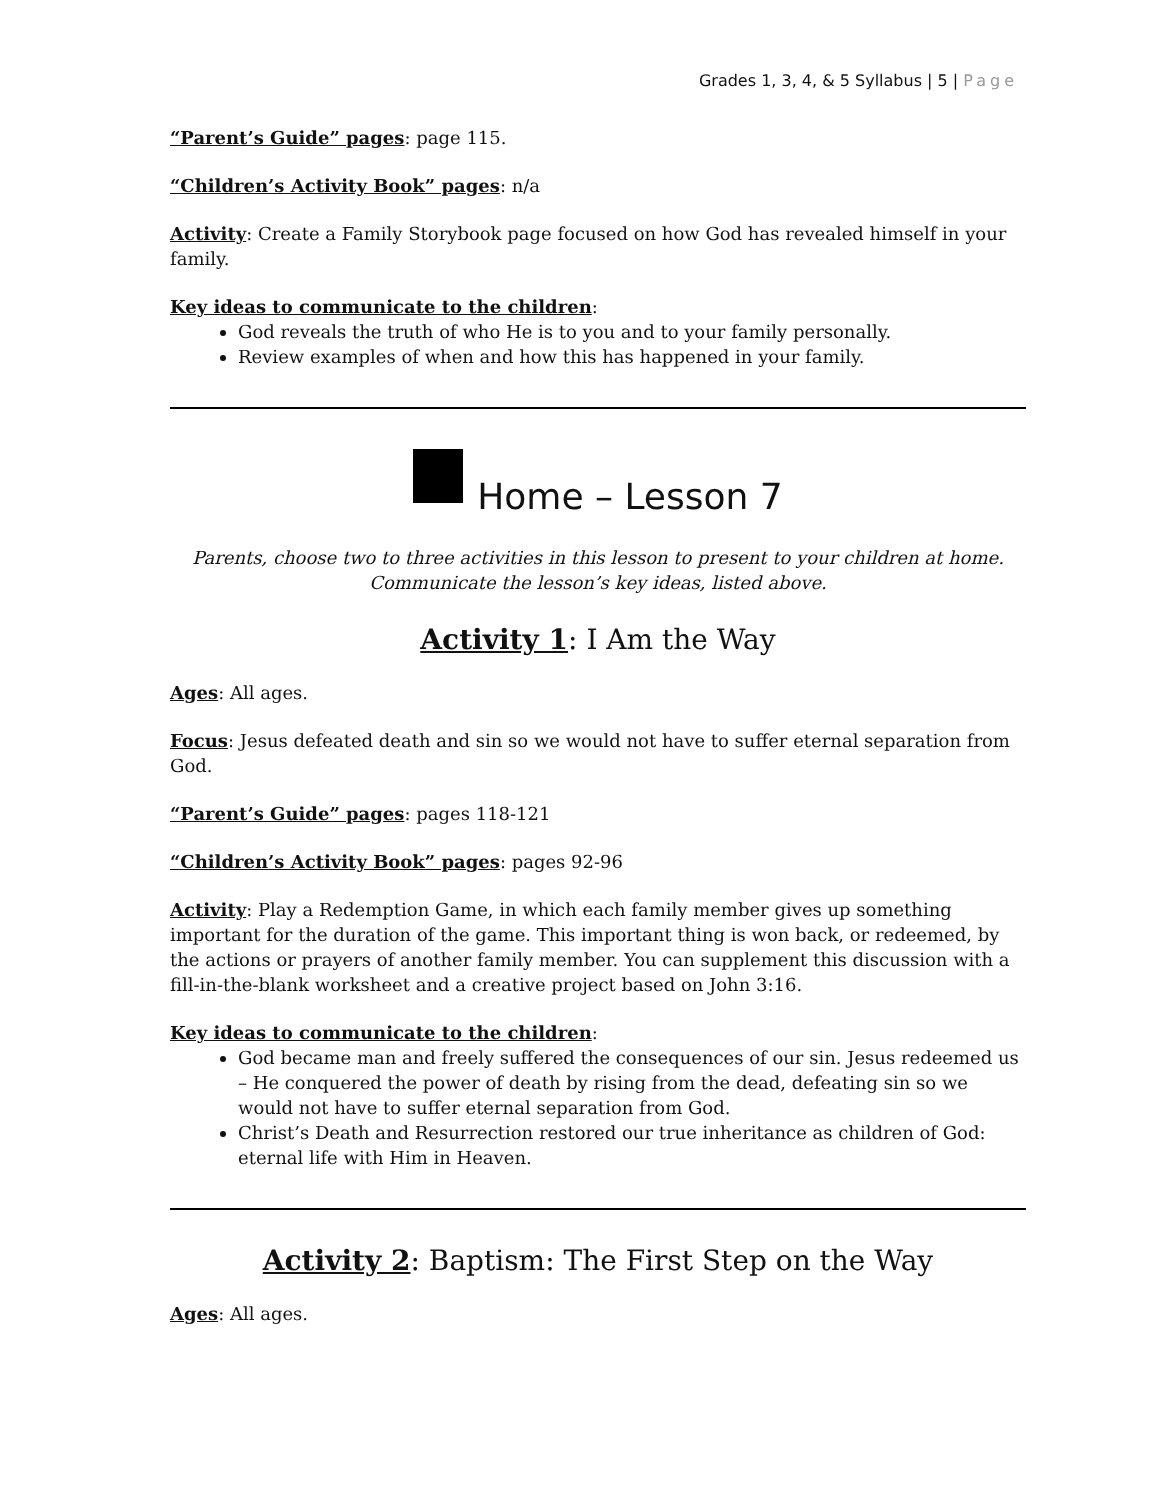Grades 1, 3, 4, & 5 Syllabus | 5 | Page
“Parent’s Guide” pages: page 115.
“Children’s Activity Book” pages: n/a
Activity: Create a Family Storybook page focused on how God has revealed himself in your family.
Key ideas to communicate to the children:
God reveals the truth of who He is to you and to your family personally.
Review examples of when and how this has happened in your family.
Home – Lesson 7
Parents, choose two to three activities in this lesson to present to your children at home.
Communicate the lesson’s key ideas, listed above.
Activity 1: I Am the Way
Ages: All ages.
Focus: Jesus defeated death and sin so we would not have to suffer eternal separation from God.
“Parent’s Guide” pages: pages 118-121
“Children’s Activity Book” pages: pages 92-96
Activity: Play a Redemption Game, in which each family member gives up something important for the duration of the game. This important thing is won back, or redeemed, by the actions or prayers of another family member. You can supplement this discussion with a fill-in-the-blank worksheet and a creative project based on John 3:16.
Key ideas to communicate to the children:
God became man and freely suffered the consequences of our sin. Jesus redeemed us – He conquered the power of death by rising from the dead, defeating sin so we would not have to suffer eternal separation from God.
Christ’s Death and Resurrection restored our true inheritance as children of God: eternal life with Him in Heaven.
Activity 2: Baptism: The First Step on the Way
Ages: All ages.